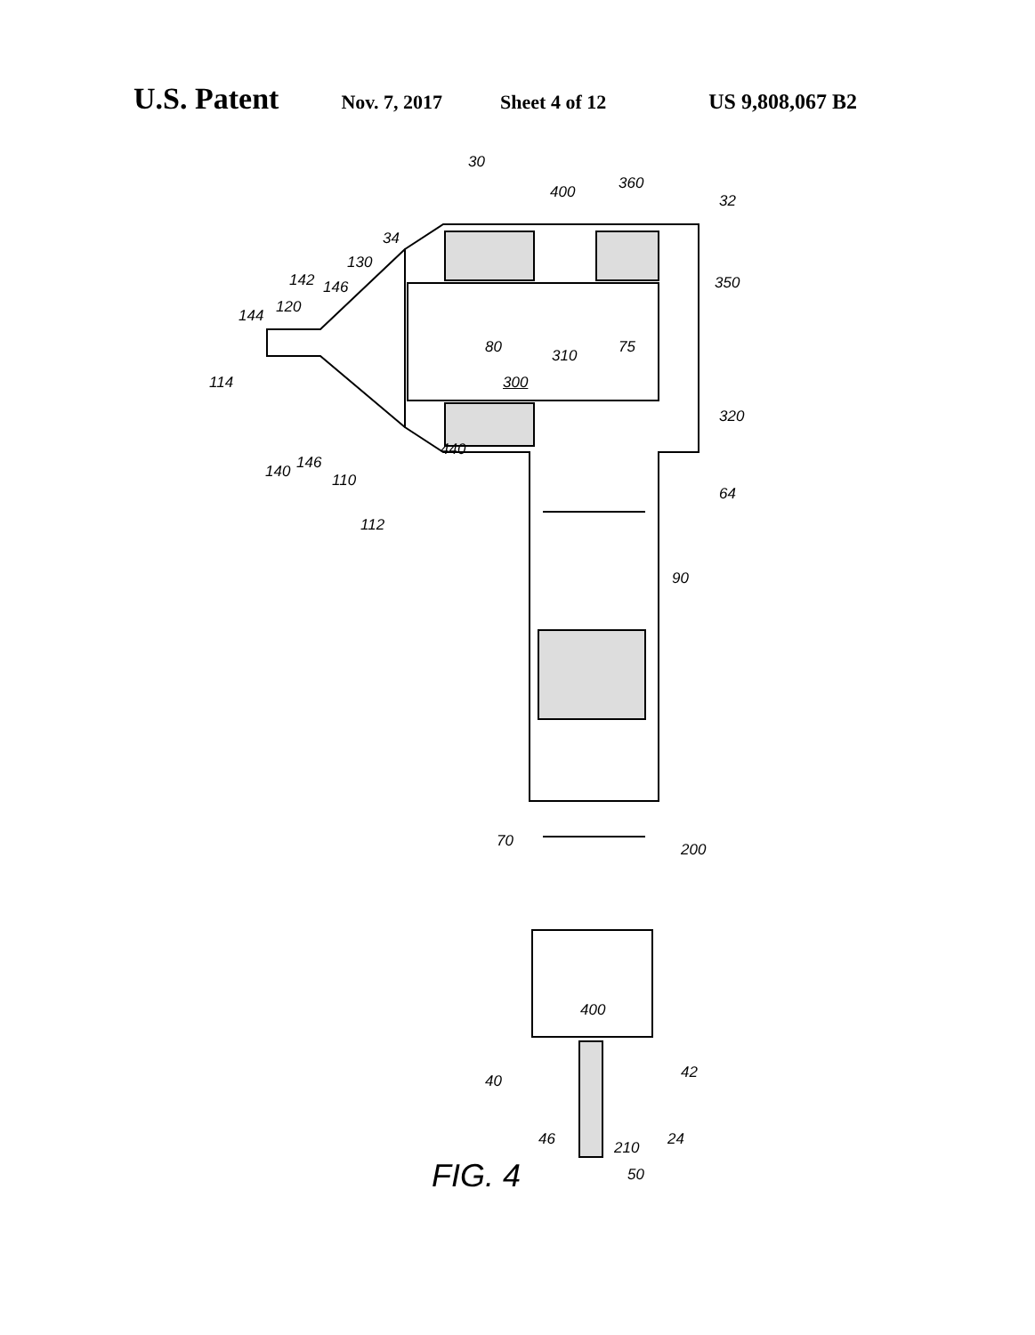U.S. Patent Nov. 7, 2017 Sheet 4 of 12 US 9,808,067 B2
30
400 360
32
34
130
142 146 350
120 144
80 310 75
114 300
320
440
140 146
110
64
112
90
70 200
400
40 42
46 210 24
50 FIG. 4